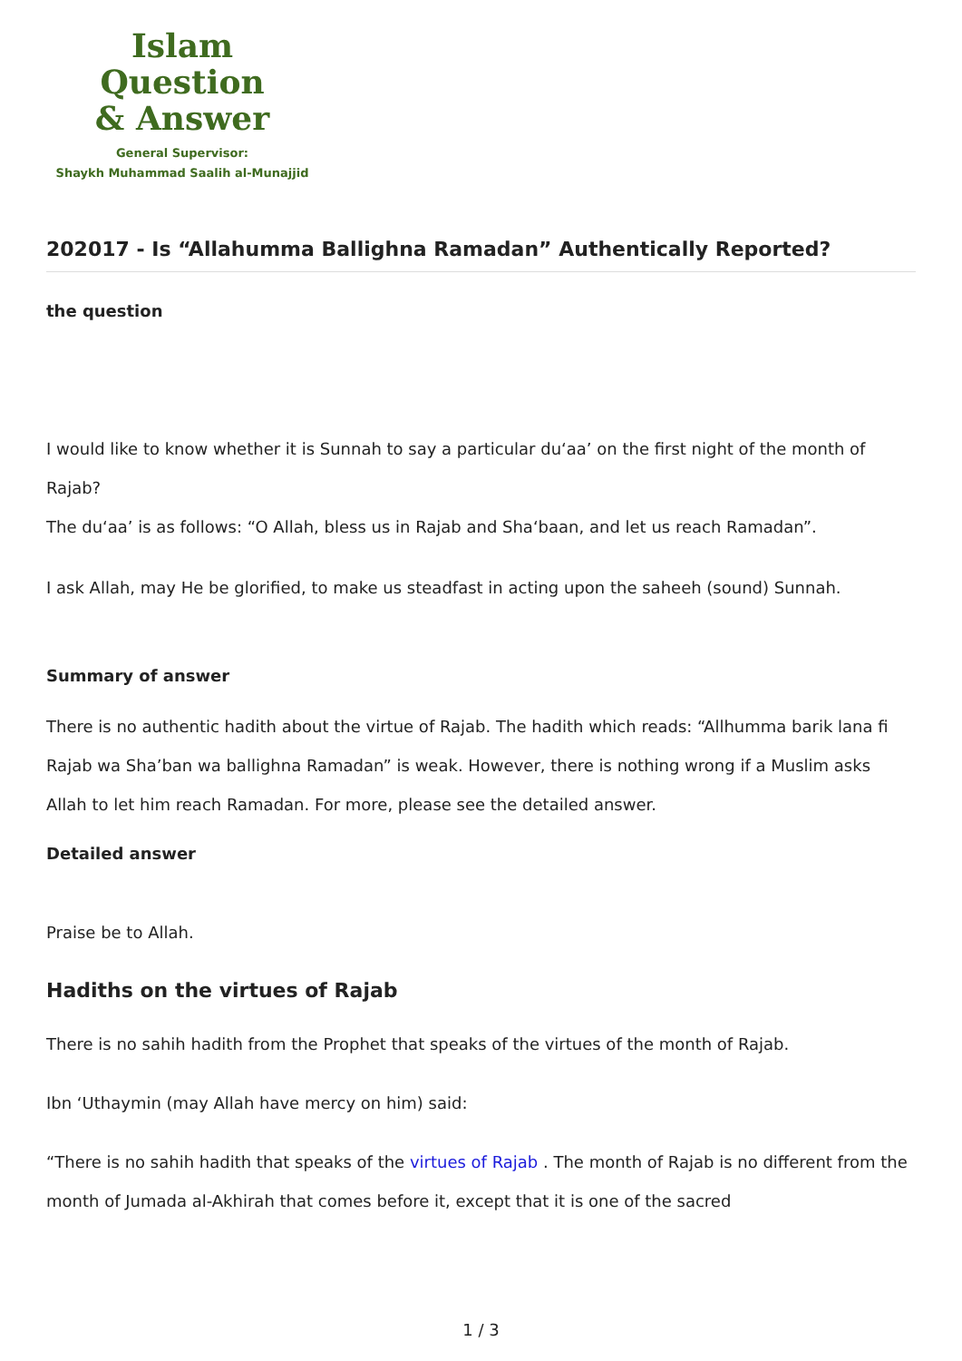Islam Question
& Answer
General Supervisor:
Shaykh Muhammad Saalih al-Munajjid
202017 - Is “Allahumma Ballighna Ramadan” Authentically Reported?
the question
I would like to know whether it is Sunnah to say a particular du‘aa’ on the first night of the month of Rajab?
The du‘aa’ is as follows: “O Allah, bless us in Rajab and Sha‘baan, and let us reach Ramadan”.
I ask Allah, may He be glorified, to make us steadfast in acting upon the saheeh (sound) Sunnah.
Summary of answer
There is no authentic hadith about the virtue of Rajab. The hadith which reads: “Allhumma barik lana fi Rajab wa Sha’ban wa ballighna Ramadan” is weak. However, there is nothing wrong if a Muslim asks Allah to let him reach Ramadan. For more, please see the detailed answer.
Detailed answer
Praise be to Allah.
Hadiths on the virtues of Rajab
There is no sahih hadith from the Prophet that speaks of the virtues of the month of Rajab.
Ibn ‘Uthaymin (may Allah have mercy on him) said:
“There is no sahih hadith that speaks of the virtues of Rajab . The month of Rajab is no different from the month of Jumada al-Akhirah that comes before it, except that it is one of the sacred
1 / 3